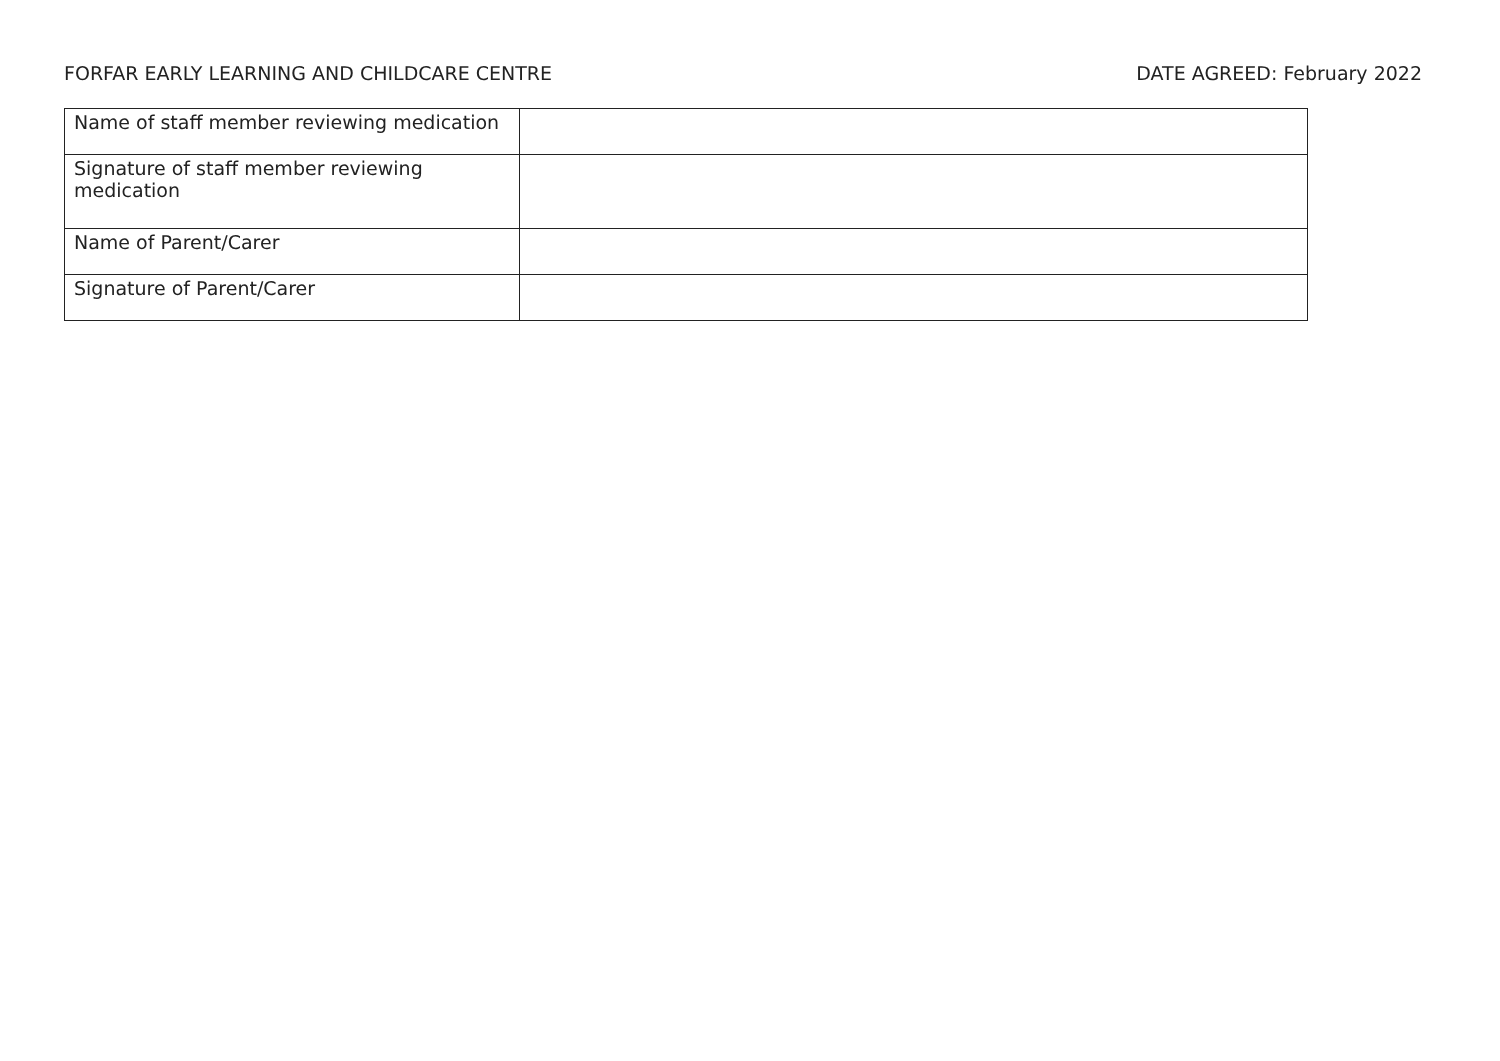FORFAR EARLY LEARNING AND CHILDCARE CENTRE DATE AGREED: February 2022
| Name of staff member reviewing medication | |
| Signature of staff member reviewing medication | |
| Name of Parent/Carer | |
| Signature of Parent/Carer | |